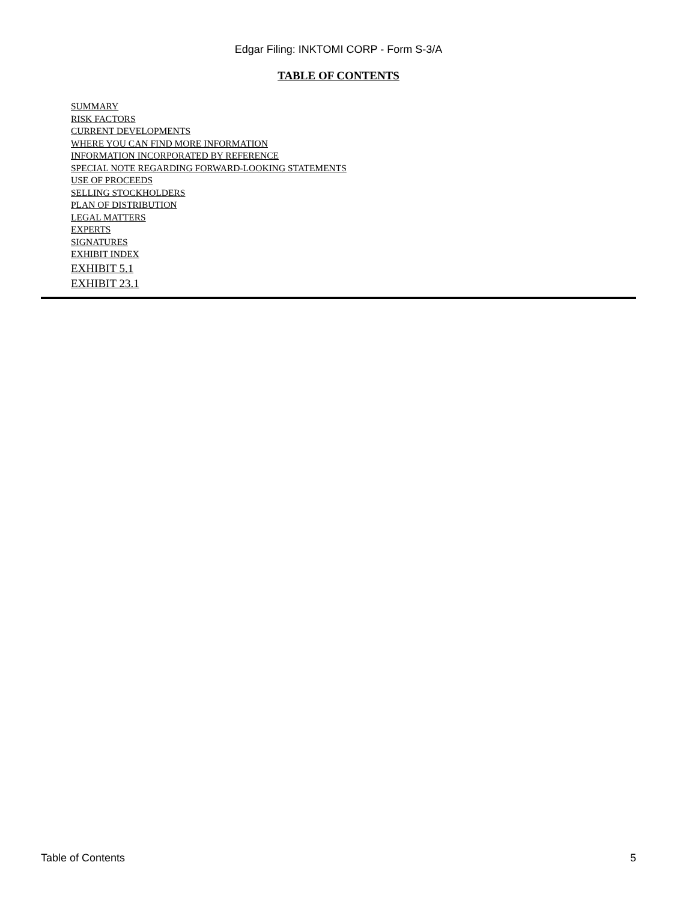Edgar Filing: INKTOMI CORP - Form S-3/A
TABLE OF CONTENTS
SUMMARY
RISK FACTORS
CURRENT DEVELOPMENTS
WHERE YOU CAN FIND MORE INFORMATION
INFORMATION INCORPORATED BY REFERENCE
SPECIAL NOTE REGARDING FORWARD-LOOKING STATEMENTS
USE OF PROCEEDS
SELLING STOCKHOLDERS
PLAN OF DISTRIBUTION
LEGAL MATTERS
EXPERTS
SIGNATURES
EXHIBIT INDEX
EXHIBIT 5.1
EXHIBIT 23.1
Table of Contents 5